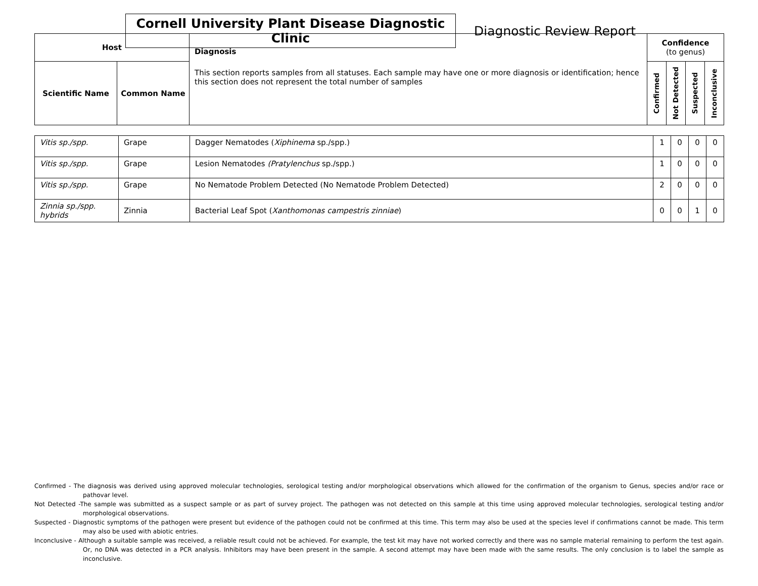Cornell University Plant Disease Diagnostic Clinic
Diagnostic Review Report
| Host | | Diagnosis This section reports samples from all statuses. Each sample may have one or more diagnosis or identification; hence this section does not represent the total number of samples | Confidence (to genus) | | | |
| --- | --- | --- | --- | --- | --- | --- |
| Scientific Name | Common Name | | Confirmed | Not Detected | Suspected | Inconclusive |
| Vitis sp./spp. | Grape | Dagger Nematodes ( Xiphinema sp./spp.) | 1 | 0 | 0 | 0 |
| Vitis sp./spp. | Grape | Lesion Nematodes (Pratylenchus sp./spp.) | 1 | 0 | 0 | 0 |
| Vitis sp./spp. | Grape | No Nematode Problem Detected (No Nematode Problem Detected) | 2 | 0 | 0 | 0 |
| Zinnia sp./spp. hybrids | Zinnia | Bacterial Leaf Spot ( Xanthomonas campestris zinniae ) | 0 | 0 | 1 | 0 |
Confirmed - The diagnosis was derived using approved molecular technologies, serological testing and/or morphological observations which allowed for the confirmation of the organism to Genus, species and/or race or pathovar level.
Not Detected -The sample was submitted as a suspect sample or as part of survey project. The pathogen was not detected on this sample at this time using approved molecular technologies, serological testing and/or morphological observations.
Suspected - Diagnostic symptoms of the pathogen were present but evidence of the pathogen could not be confirmed at this time. This term may also be used at the species level if confirmations cannot be made. This term may also be used with abiotic entries.
Inconclusive - Although a suitable sample was received, a reliable result could not be achieved. For example, the test kit may have not worked correctly and there was no sample material remaining to perform the test again. Or, no DNA was detected in a PCR analysis. Inhibitors may have been present in the sample. A second attempt may have been made with the same results. The only conclusion is to label the sample as inconclusive.